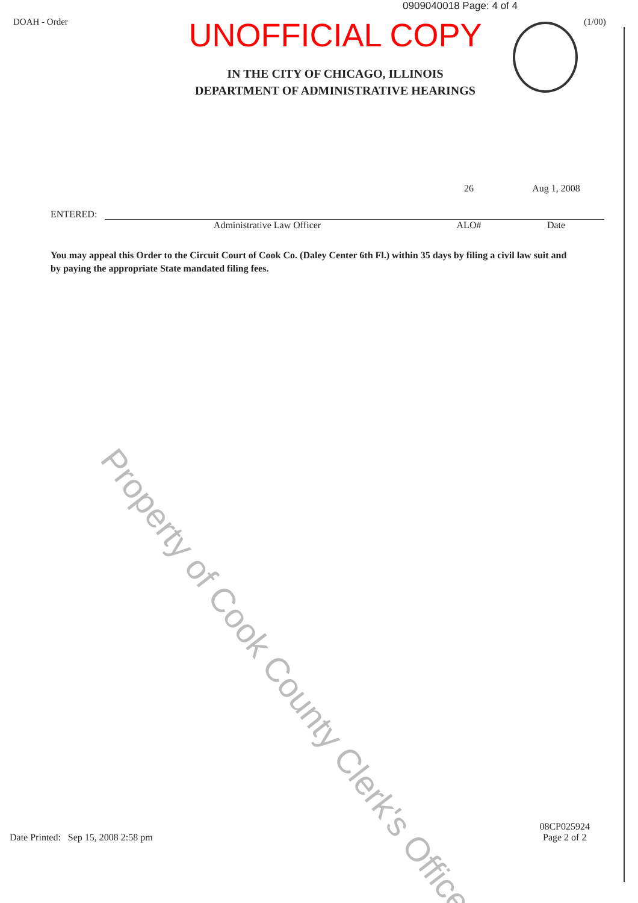0909040018 Page: 4 of 4
DOAH - Order
UNOFFICIAL COPY
IN THE CITY OF CHICAGO, ILLINOIS
DEPARTMENT OF ADMINISTRATIVE HEARINGS
(1/00)
ENTERED:
26
Aug 1, 2008
Administrative Law Officer ALO# Date
You may appeal this Order to the Circuit Court of Cook Co. (Daley Center 6th Fl.) within 35 days by filing a civil law suit and by paying the appropriate State mandated filing fees.
Property of Cook County Clerk's Office
Date Printed: Sep 15, 2008 2:58 pm 08CP025924
Page 2 of 2